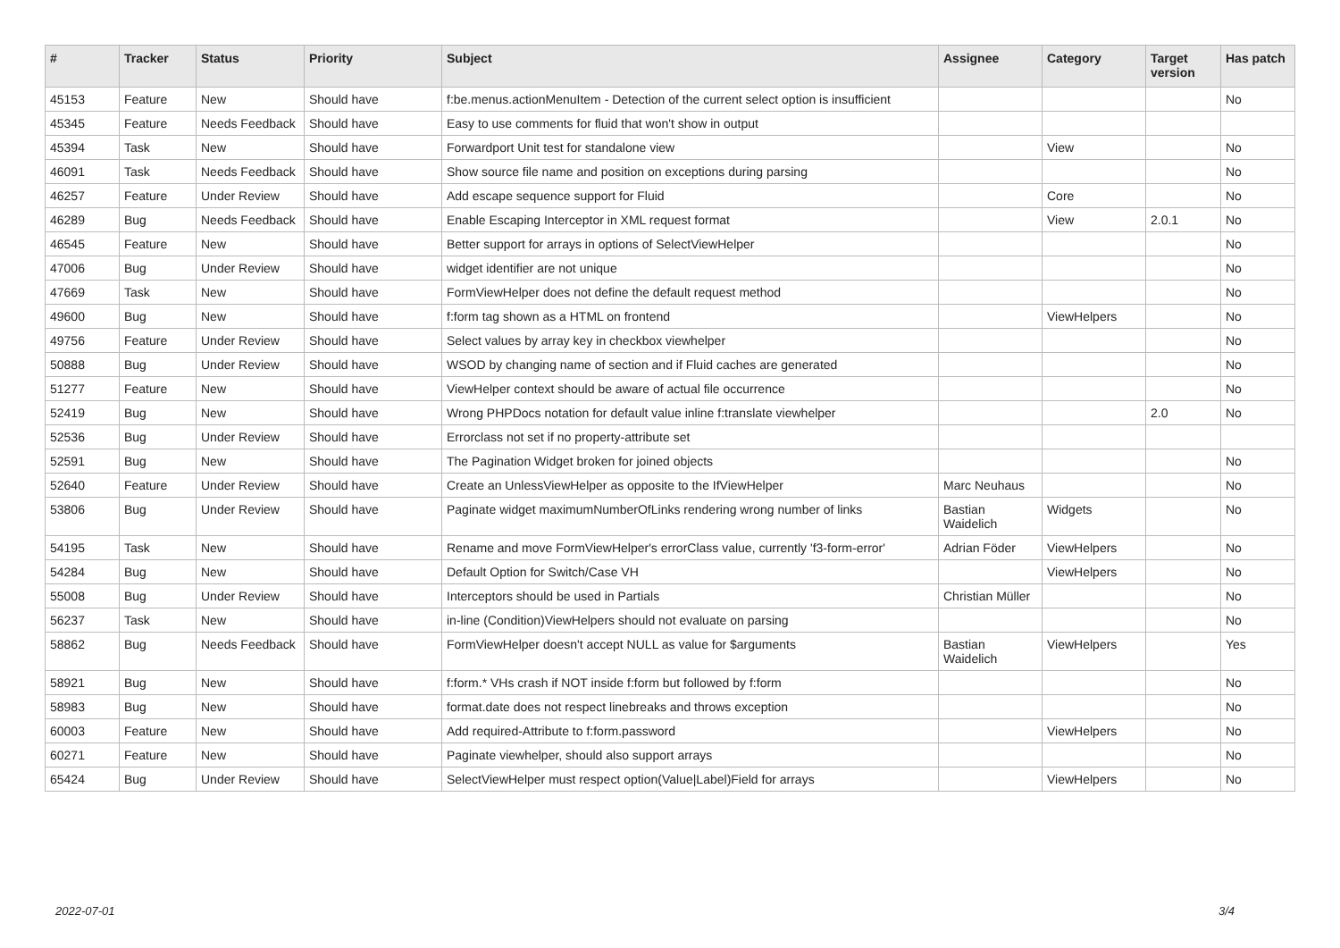| # | Tracker | Status | Priority | Subject | Assignee | Category | Target version | Has patch |
| --- | --- | --- | --- | --- | --- | --- | --- | --- |
| 45153 | Feature | New | Should have | f:be.menus.actionMenuItem - Detection of the current select option is insufficient | | | | No |
| 45345 | Feature | Needs Feedback | Should have | Easy to use comments for fluid that won't show in output | | | | |
| 45394 | Task | New | Should have | Forwardport Unit test for standalone view | | View | | No |
| 46091 | Task | Needs Feedback | Should have | Show source file name and position on exceptions during parsing | | | | No |
| 46257 | Feature | Under Review | Should have | Add escape sequence support for Fluid | | Core | | No |
| 46289 | Bug | Needs Feedback | Should have | Enable Escaping Interceptor in XML request format | | View | 2.0.1 | No |
| 46545 | Feature | New | Should have | Better support for arrays in options of SelectViewHelper | | | | No |
| 47006 | Bug | Under Review | Should have | widget identifier are not unique | | | | No |
| 47669 | Task | New | Should have | FormViewHelper does not define the default request method | | | | No |
| 49600 | Bug | New | Should have | f:form tag shown as a HTML on frontend | | ViewHelpers | | No |
| 49756 | Feature | Under Review | Should have | Select values by array key in checkbox viewhelper | | | | No |
| 50888 | Bug | Under Review | Should have | WSOD by changing name of section and if Fluid caches are generated | | | | No |
| 51277 | Feature | New | Should have | ViewHelper context should be aware of actual file occurrence | | | | No |
| 52419 | Bug | New | Should have | Wrong PHPDocs notation for default value inline f:translate viewhelper | | | 2.0 | No |
| 52536 | Bug | Under Review | Should have | Errorclass not set if no property-attribute set | | | | |
| 52591 | Bug | New | Should have | The Pagination Widget broken for joined objects | | | | No |
| 52640 | Feature | Under Review | Should have | Create an UnlessViewHelper as opposite to the IfViewHelper | Marc Neuhaus | | | No |
| 53806 | Bug | Under Review | Should have | Paginate widget maximumNumberOfLinks rendering wrong number of links | Bastian Waidelich | Widgets | | No |
| 54195 | Task | New | Should have | Rename and move FormViewHelper's errorClass value, currently 'f3-form-error' | Adrian Föder | ViewHelpers | | No |
| 54284 | Bug | New | Should have | Default Option for Switch/Case VH | | ViewHelpers | | No |
| 55008 | Bug | Under Review | Should have | Interceptors should be used in Partials | Christian Müller | | | No |
| 56237 | Task | New | Should have | in-line (Condition)ViewHelpers should not evaluate on parsing | | | | No |
| 58862 | Bug | Needs Feedback | Should have | FormViewHelper doesn't accept NULL as value for $arguments | Bastian Waidelich | ViewHelpers | | Yes |
| 58921 | Bug | New | Should have | f:form.* VHs crash if NOT inside f:form but followed by f:form | | | | No |
| 58983 | Bug | New | Should have | format.date does not respect linebreaks and throws exception | | | | No |
| 60003 | Feature | New | Should have | Add required-Attribute to f:form.password | | ViewHelpers | | No |
| 60271 | Feature | New | Should have | Paginate viewhelper, should also support arrays | | | | No |
| 65424 | Bug | Under Review | Should have | SelectViewHelper must respect option(Value/Label)Field for arrays | | ViewHelpers | | No |
2022-07-01 3/4